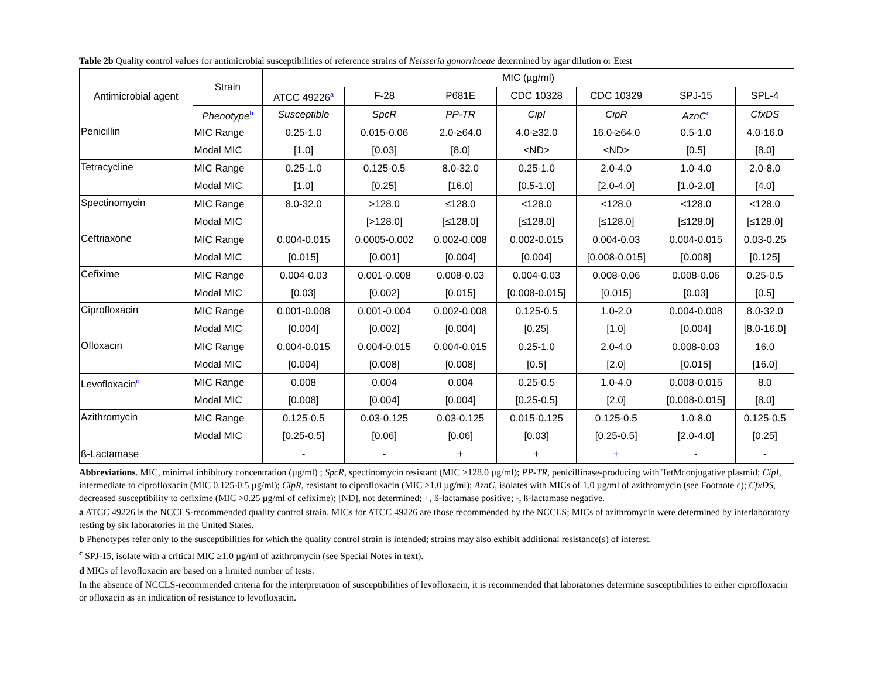Table 2b Quality control values for antimicrobial susceptibilities of reference strains of Neisseria gonorrhoeae determined by agar dilution or Etest
| Antimicrobial agent | Strain | MIC (µg/ml) | | | | | | |
| --- | --- | --- | --- | --- | --- | --- | --- | --- |
| | | ATCC 49226<sup>a</sup> | F-28 | P681E | CDC 10328 | CDC 10329 | SPJ-15 | SPL-4 |
| | Phenotype<sup>b</sup> | Susceptible | SpcR | PP-TR | CipI | CipR | AznC<sup>c</sup> | CfxDS |
| Penicillin | MIC Range | 0.25-1.0 | 0.015-0.06 | 2.0-≥64.0 | 4.0-≥32.0 | 16.0-≥64.0 | 0.5-1.0 | 4.0-16.0 |
| | Modal MIC | [1.0] | [0.03] | [8.0] | <ND> | <ND> | [0.5] | [8.0] |
| Tetracycline | MIC Range | 0.25-1.0 | 0.125-0.5 | 8.0-32.0 | 0.25-1.0 | 2.0-4.0 | 1.0-4.0 | 2.0-8.0 |
| | Modal MIC | [1.0] | [0.25] | [16.0] | [0.5-1.0] | [2.0-4.0] | [1.0-2.0] | [4.0] |
| Spectinomycin | MIC Range | 8.0-32.0 | >128.0 | ≤128.0 | <128.0 | <128.0 | <128.0 | <128.0 |
| | Modal MIC | | [>128.0] | [≤128.0] | [≤128.0] | [≤128.0] | [≤128.0] | [≤128.0] |
| Ceftriaxone | MIC Range | 0.004-0.015 | 0.0005-0.002 | 0.002-0.008 | 0.002-0.015 | 0.004-0.03 | 0.004-0.015 | 0.03-0.25 |
| | Modal MIC | [0.015] | [0.001] | [0.004] | [0.004] | [0.008-0.015] | [0.008] | [0.125] |
| Cefixime | MIC Range | 0.004-0.03 | 0.001-0.008 | 0.008-0.03 | 0.004-0.03 | 0.008-0.06 | 0.008-0.06 | 0.25-0.5 |
| | Modal MIC | [0.03] | [0.002] | [0.015] | [0.008-0.015] | [0.015] | [0.03] | [0.5] |
| Ciprofloxacin | MIC Range | 0.001-0.008 | 0.001-0.004 | 0.002-0.008 | 0.125-0.5 | 1.0-2.0 | 0.004-0.008 | 8.0-32.0 |
| | Modal MIC | [0.004] | [0.002] | [0.004] | [0.25] | [1.0] | [0.004] | [8.0-16.0] |
| Ofloxacin | MIC Range | 0.004-0.015 | 0.004-0.015 | 0.004-0.015 | 0.25-1.0 | 2.0-4.0 | 0.008-0.03 | 16.0 |
| | Modal MIC | [0.004] | [0.008] | [0.008] | [0.5] | [2.0] | [0.015] | [16.0] |
| Levofloxacin<sup>d</sup> | MIC Range | 0.008 | 0.004 | 0.004 | 0.25-0.5 | 1.0-4.0 | 0.008-0.015 | 8.0 |
| | Modal MIC | [0.008] | [0.004] | [0.004] | [0.25-0.5] | [2.0] | [0.008-0.015] | [8.0] |
| Azithromycin | MIC Range | 0.125-0.5 | 0.03-0.125 | 0.03-0.125 | 0.015-0.125 | 0.125-0.5 | 1.0-8.0 | 0.125-0.5 |
| | Modal MIC | [0.25-0.5] | [0.06] | [0.06] | [0.03] | [0.25-0.5] | [2.0-4.0] | [0.25] |
| ß-Lactamase | | - | - | + | + | + | - | - |
Abbreviations. MIC, minimal inhibitory concentration (µg/ml) ; SpcR, spectinomycin resistant (MIC >128.0 µg/ml); PP-TR, penicillinase-producing with TetMconjugative plasmid; CipI, intermediate to ciprofloxacin (MIC 0.125-0.5 µg/ml); CipR, resistant to ciprofloxacin (MIC ≥1.0 µg/ml); AznC, isolates with MICs of 1.0 µg/ml of azithromycin (see Footnote c); CfxDS, decreased susceptibility to cefixime (MIC >0.25 µg/ml of cefixime); [ND], not determined; +, ß-lactamase positive; -, ß-lactamase negative.
a ATCC 49226 is the NCCLS-recommended quality control strain. MICs for ATCC 49226 are those recommended by the NCCLS; MICs of azithromycin were determined by interlaboratory testing by six laboratories in the United States.
b Phenotypes refer only to the susceptibilities for which the quality control strain is intended; strains may also exhibit additional resistance(s) of interest.
<sup>c</sup> SPJ-15, isolate with a critical MIC ≥1.0 µg/ml of azithromycin (see Special Notes in text).
d MICs of levofloxacin are based on a limited number of tests.
In the absence of NCCLS-recommended criteria for the interpretation of susceptibilities of levofloxacin, it is recommended that laboratories determine susceptibilities to either ciprofloxacin or ofloxacin as an indication of resistance to levofloxacin.